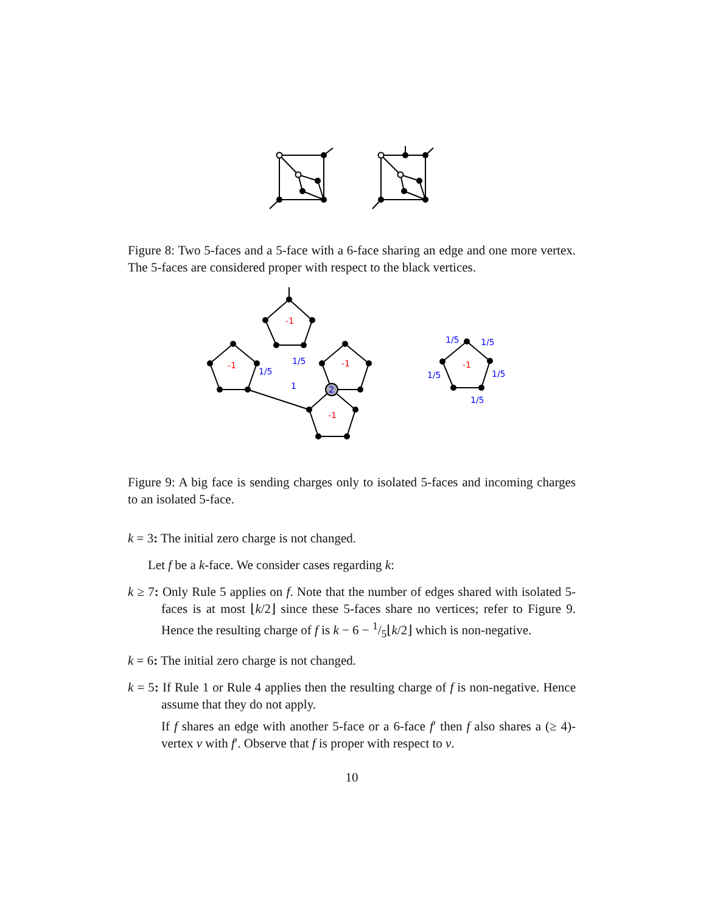Figure 8: Two 5-faces and a 5-face with a 6-face sharing an edge and one more vertex. The 5-faces are considered proper with respect to the black vertices.
-1
-1
-1
-1
-1
1/5
1/5
1
2
1/5
1/5
1/5
1/5
1/5
Figure 9: A big face is sending charges only to isolated 5-faces and incoming charges to an isolated 5-face.
k = 3: The initial zero charge is not changed.
Let f be a k-face. We consider cases regarding k:
k ≥ 7: Only Rule 5 applies on f. Note that the number of edges shared with isolated 5-faces is at most ⌊k/2⌋ since these 5-faces share no vertices; refer to Figure 9. Hence the resulting charge of f is k − 6 − 1/5⌊k/2⌋ which is non-negative.
k = 6: The initial zero charge is not changed.
k = 5: If Rule 1 or Rule 4 applies then the resulting charge of f is non-negative. Hence assume that they do not apply.
If f shares an edge with another 5-face or a 6-face f′ then f also shares a (≥ 4)-vertex v with f′. Observe that f is proper with respect to v.
10